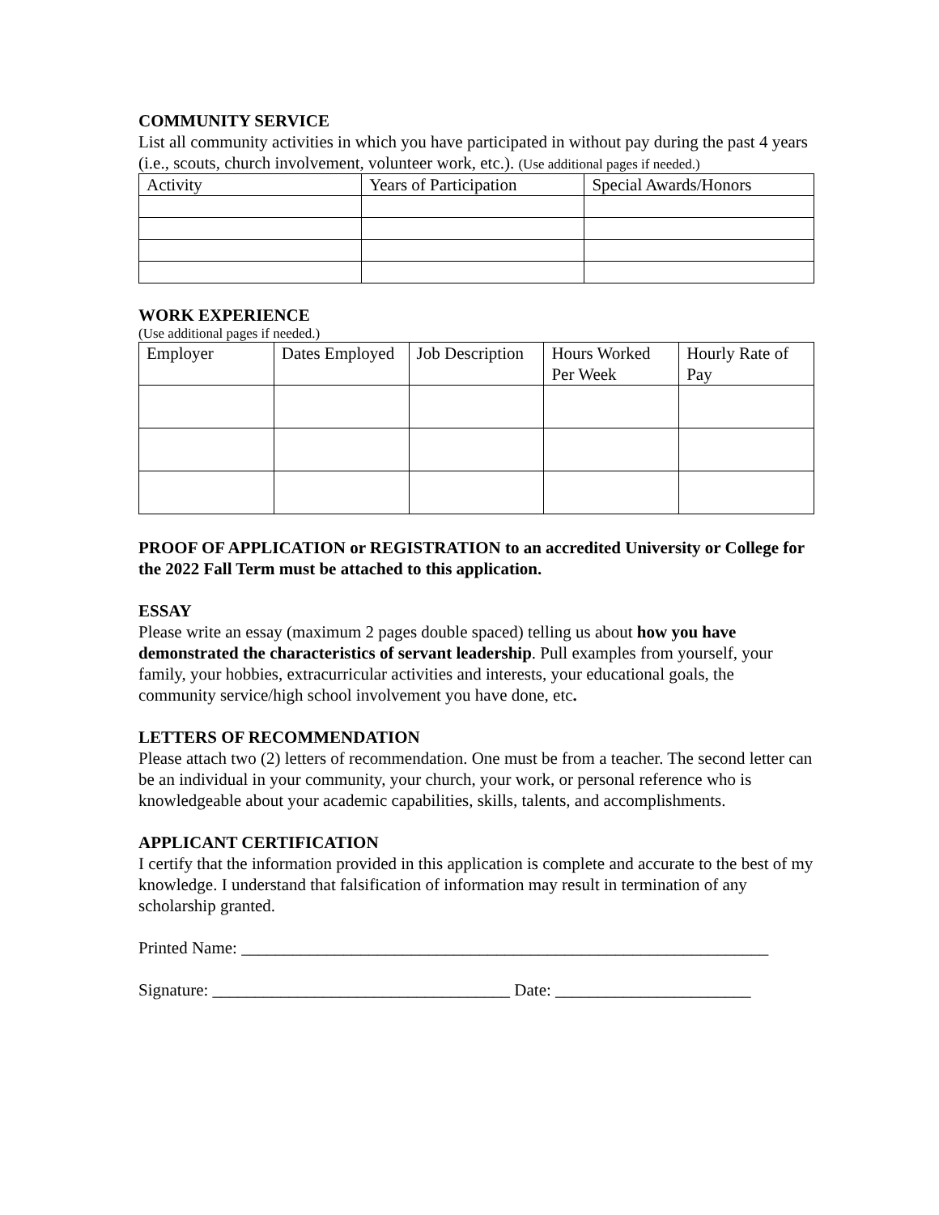COMMUNITY SERVICE
List all community activities in which you have participated in without pay during the past 4 years (i.e., scouts, church involvement, volunteer work, etc.). (Use additional pages if needed.)
| Activity | Years of Participation | Special Awards/Honors |
WORK EXPERIENCE
(Use additional pages if needed.)
| Employer | Dates Employed | Job Description | Hours Worked Per Week | Hourly Rate of Pay |
PROOF OF APPLICATION or REGISTRATION to an accredited University or College for the 2022 Fall Term must be attached to this application.
ESSAY
Please write an essay (maximum 2 pages double spaced) telling us about how you have demonstrated the characteristics of servant leadership. Pull examples from yourself, your family, your hobbies, extracurricular activities and interests, your educational goals, the community service/high school involvement you have done, etc.
LETTERS OF RECOMMENDATION
Please attach two (2) letters of recommendation. One must be from a teacher. The second letter can be an individual in your community, your church, your work, or personal reference who is knowledgeable about your academic capabilities, skills, talents, and accomplishments.
APPLICANT CERTIFICATION
I certify that the information provided in this application is complete and accurate to the best of my knowledge. I understand that falsification of information may result in termination of any scholarship granted.
Printed Name: ______________________________________________________________
Signature: ___________________________________ Date: _______________________